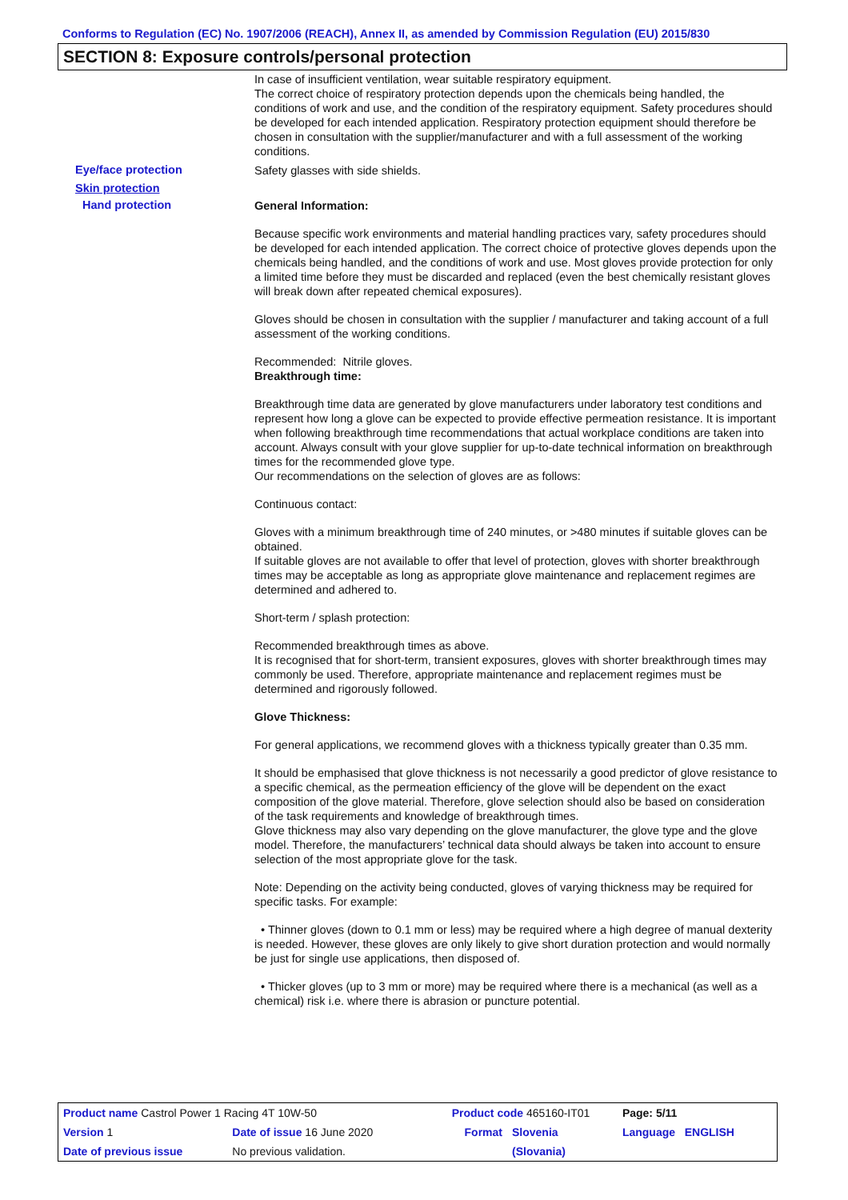Conforms to Regulation (EC) No. 1907/2006 (REACH), Annex II, as amended by Commission Regulation (EU) 2015/830
SECTION 8: Exposure controls/personal protection
In case of insufficient ventilation, wear suitable respiratory equipment.
The correct choice of respiratory protection depends upon the chemicals being handled, the conditions of work and use, and the condition of the respiratory equipment. Safety procedures should be developed for each intended application. Respiratory protection equipment should therefore be chosen in consultation with the supplier/manufacturer and with a full assessment of the working conditions.
Eye/face protection
Safety glasses with side shields.
Skin protection
Hand protection
General Information:
Because specific work environments and material handling practices vary, safety procedures should be developed for each intended application. The correct choice of protective gloves depends upon the chemicals being handled, and the conditions of work and use. Most gloves provide protection for only a limited time before they must be discarded and replaced (even the best chemically resistant gloves will break down after repeated chemical exposures).
Gloves should be chosen in consultation with the supplier / manufacturer and taking account of a full assessment of the working conditions.
Recommended: Nitrile gloves.
Breakthrough time:
Breakthrough time data are generated by glove manufacturers under laboratory test conditions and represent how long a glove can be expected to provide effective permeation resistance. It is important when following breakthrough time recommendations that actual workplace conditions are taken into account. Always consult with your glove supplier for up-to-date technical information on breakthrough times for the recommended glove type.
Our recommendations on the selection of gloves are as follows:
Continuous contact:
Gloves with a minimum breakthrough time of 240 minutes, or >480 minutes if suitable gloves can be obtained.
If suitable gloves are not available to offer that level of protection, gloves with shorter breakthrough times may be acceptable as long as appropriate glove maintenance and replacement regimes are determined and adhered to.
Short-term / splash protection:
Recommended breakthrough times as above.
It is recognised that for short-term, transient exposures, gloves with shorter breakthrough times may commonly be used. Therefore, appropriate maintenance and replacement regimes must be determined and rigorously followed.
Glove Thickness:
For general applications, we recommend gloves with a thickness typically greater than 0.35 mm.
It should be emphasised that glove thickness is not necessarily a good predictor of glove resistance to a specific chemical, as the permeation efficiency of the glove will be dependent on the exact composition of the glove material. Therefore, glove selection should also be based on consideration of the task requirements and knowledge of breakthrough times.
Glove thickness may also vary depending on the glove manufacturer, the glove type and the glove model. Therefore, the manufacturers’ technical data should always be taken into account to ensure selection of the most appropriate glove for the task.
Note: Depending on the activity being conducted, gloves of varying thickness may be required for specific tasks. For example:
• Thinner gloves (down to 0.1 mm or less) may be required where a high degree of manual dexterity is needed. However, these gloves are only likely to give short duration protection and would normally be just for single use applications, then disposed of.
• Thicker gloves (up to 3 mm or more) may be required where there is a mechanical (as well as a chemical) risk i.e. where there is abrasion or puncture potential.
| Product name Castrol Power 1 Racing 4T 10W-50 | | Product code 465160-IT01 | | Page: 5/11 |
| Version 1 | Date of issue 16 June 2020 | Format | Slovenia | Language ENGLISH |
| Date of previous issue | No previous validation. | | (Slovania) | |